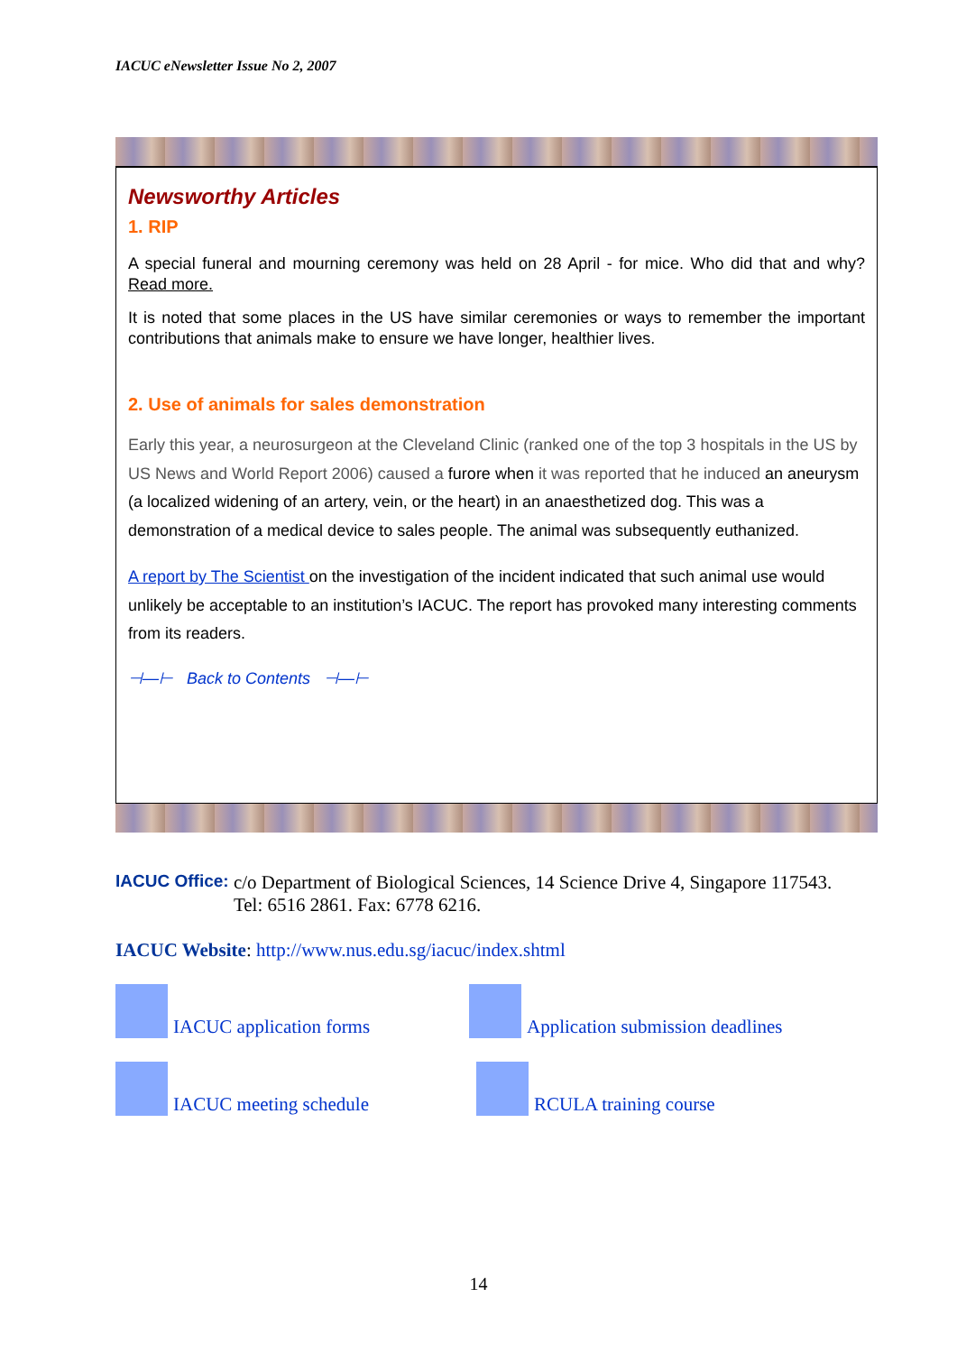IACUC eNewsletter Issue No 2, 2007
Newsworthy Articles
1. RIP
A special funeral and mourning ceremony was held on 28 April - for mice. Who did that and why? Read more.
It is noted that some places in the US have similar ceremonies or ways to remember the important contributions that animals make to ensure we have longer, healthier lives.
2. Use of animals for sales demonstration
Early this year, a neurosurgeon at the Cleveland Clinic (ranked one of the top 3 hospitals in the US by US News and World Report 2006) caused a furore when it was reported that he induced an aneurysm (a localized widening of an artery, vein, or the heart) in an anaesthetized dog. This was a demonstration of a medical device to sales people. The animal was subsequently euthanized.
A report by The Scientist on the investigation of the incident indicated that such animal use would unlikely be acceptable to an institution’s IACUC. The report has provoked many interesting comments from its readers.
⊣—⊢ Back to Contents ⊣—⊢
IACUC Office: c/o Department of Biological Sciences, 14 Science Drive 4, Singapore 117543. Tel: 6516 2861. Fax: 6778 6216.
IACUC Website: http://www.nus.edu.sg/iacuc/index.shtml
IACUC application forms Application submission deadlines
IACUC meeting schedule RCULA training course
14